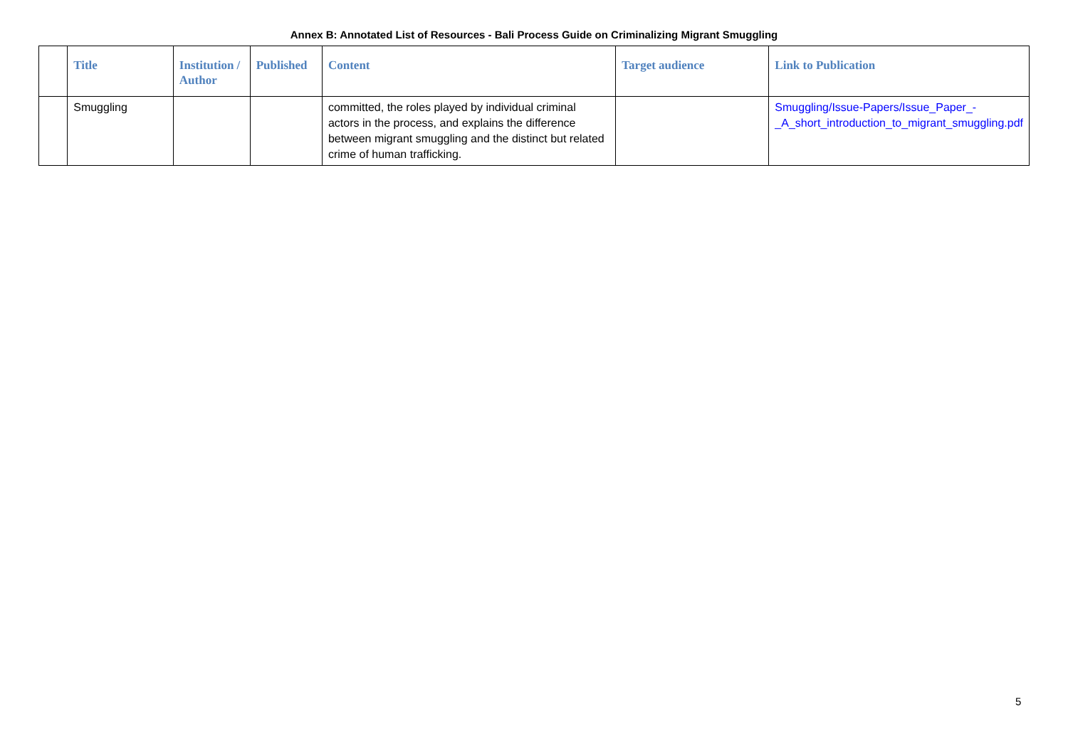Annex B: Annotated List of Resources - Bali Process Guide on Criminalizing Migrant Smuggling
| | Title | Institution / Author | Published | Content | Target audience | Link to Publication |
| --- | --- | --- | --- | --- | --- | --- |
| | Smuggling | | | committed, the roles played by individual criminal actors in the process, and explains the difference between migrant smuggling and the distinct but related crime of human trafficking. | | Smuggling/Issue-Papers/Issue_Paper_-_A_short_introduction_to_migrant_smuggling.pdf |
5